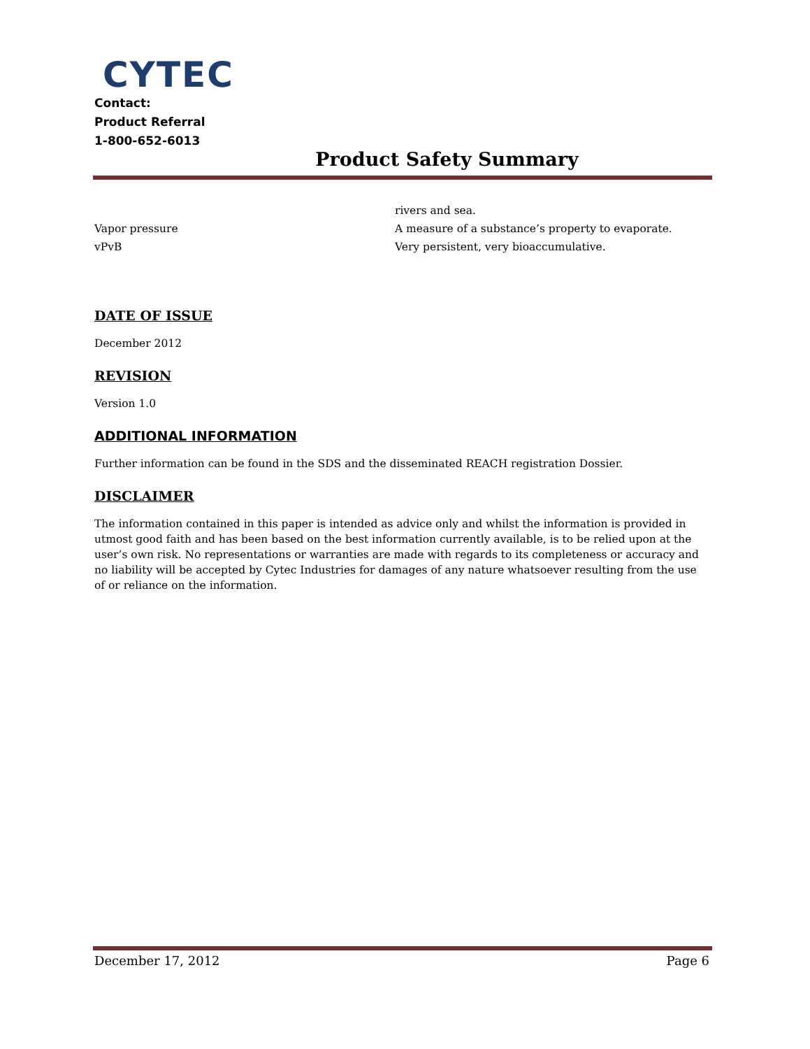CYTEC
Contact:
Product Referral
1-800-652-6013
Product Safety Summary
rivers and sea.
Vapor pressure A measure of a substance’s property to evaporate.
vPvB Very persistent, very bioaccumulative.
DATE OF ISSUE
December 2012
REVISION
Version 1.0
ADDITIONAL INFORMATION
Further information can be found in the SDS and the disseminated REACH registration Dossier.
DISCLAIMER
The information contained in this paper is intended as advice only and whilst the information is provided in utmost good faith and has been based on the best information currently available, is to be relied upon at the user’s own risk. No representations or warranties are made with regards to its completeness or accuracy and no liability will be accepted by Cytec Industries for damages of any nature whatsoever resulting from the use of or reliance on the information.
December 17, 2012 Page 6